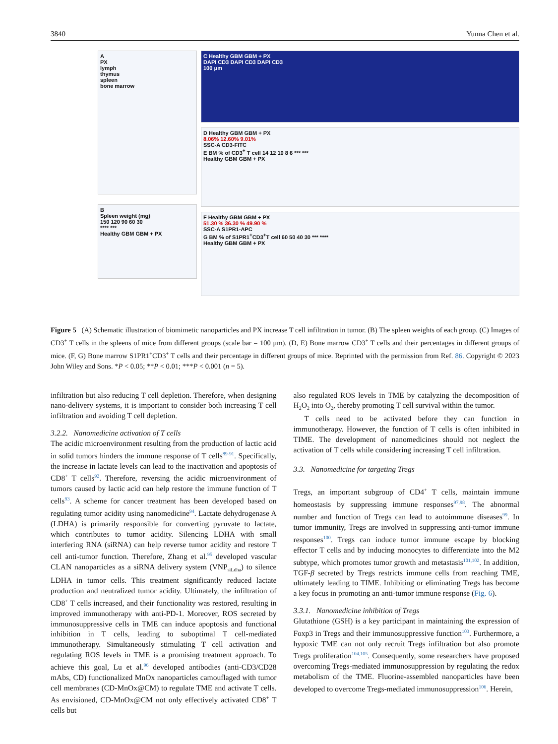3840 Yunna Chen et al.
A
PX
lymph
thymus
spleen
bone marrow
B
Spleen weight (mg)
150 120 90 60 30
**** ***
Healthy GBM GBM + PX
C Healthy GBM GBM + PX
DAPI CD3 DAPI CD3 DAPI CD3
100 μm
D Healthy GBM GBM + PX
8.06% 12.60% 9.01%
SSC-A CD3-FITC
E BM % of CD3<sup>+</sup> T cell 14 12 10 8 6 *** ***
Healthy GBM GBM + PX
F Healthy GBM GBM + PX
51.30 % 36.30 % 49.90 %
SSC-A S1PR1-APC
G BM % of S1PR1<sup>+</sup>CD3<sup>+</sup>T cell 60 50 40 30 *** ****
Healthy GBM GBM + PX
Figure 5 (A) Schematic illustration of biomimetic nanoparticles and PX increase T cell infiltration in tumor. (B) The spleen weights of each group. (C) Images of CD3<sup>+</sup> T cells in the spleens of mice from different groups (scale bar = 100 μm). (D, E) Bone marrow CD3<sup>+</sup> T cells and their percentages in different groups of mice. (F, G) Bone marrow S1PR1<sup>+</sup>CD3<sup>+</sup> T cells and their percentage in different groups of mice. Reprinted with the permission from Ref. 86. Copyright © 2023 John Wiley and Sons. *P < 0.05; **P < 0.01; ***P < 0.001 (n = 5).
infiltration but also reducing T cell depletion. Therefore, when designing nano-delivery systems, it is important to consider both increasing T cell infiltration and avoiding T cell depletion.
3.2.2. Nanomedicine activation of T cells
The acidic microenvironment resulting from the production of lactic acid in solid tumors hinders the immune response of T cells<sup>89-91</sup>. Specifically, the increase in lactate levels can lead to the inactivation and apoptosis of CD8<sup>+</sup> T cells<sup>92</sup>. Therefore, reversing the acidic microenvironment of tumors caused by lactic acid can help restore the immune function of T cells<sup>93</sup>. A scheme for cancer treatment has been developed based on regulating tumor acidity using nanomedicine<sup>94</sup>. Lactate dehydrogenase A (LDHA) is primarily responsible for converting pyruvate to lactate, which contributes to tumor acidity. Silencing LDHA with small interfering RNA (siRNA) can help reverse tumor acidity and restore T cell anti-tumor function. Therefore, Zhang et al.<sup>95</sup> developed vascular CLAN nanoparticles as a siRNA delivery system (VNP<sub>siLdha</sub>) to silence LDHA in tumor cells. This treatment significantly reduced lactate production and neutralized tumor acidity. Ultimately, the infiltration of CD8<sup>+</sup> T cells increased, and their functionality was restored, resulting in improved immunotherapy with anti-PD-1. Moreover, ROS secreted by immunosuppressive cells in TME can induce apoptosis and functional inhibition in T cells, leading to suboptimal T cell-mediated immunotherapy. Simultaneously stimulating T cell activation and regulating ROS levels in TME is a promising treatment approach. To achieve this goal, Lu et al.<sup>96</sup> developed antibodies (anti-CD3/CD28 mAbs, CD) functionalized MnOx nanoparticles camouflaged with tumor cell membranes (CD-MnOx@CM) to regulate TME and activate T cells. As envisioned, CD-MnOx@CM not only effectively activated CD8<sup>+</sup> T cells but
also regulated ROS levels in TME by catalyzing the decomposition of H<sub>2</sub>O<sub>2</sub> into O<sub>2</sub>, thereby promoting T cell survival within the tumor.
T cells need to be activated before they can function in immunotherapy. However, the function of T cells is often inhibited in TIME. The development of nanomedicines should not neglect the activation of T cells while considering increasing T cell infiltration.
3.3. Nanomedicine for targeting Tregs
Tregs, an important subgroup of CD4<sup>+</sup> T cells, maintain immune homeostasis by suppressing immune responses<sup>97,98</sup>. The abnormal number and function of Tregs can lead to autoimmune diseases<sup>99</sup>. In tumor immunity, Tregs are involved in suppressing anti-tumor immune responses<sup>100</sup>. Tregs can induce tumor immune escape by blocking effector T cells and by inducing monocytes to differentiate into the M2 subtype, which promotes tumor growth and metastasis<sup>101,102</sup>. In addition, TGF-β secreted by Tregs restricts immune cells from reaching TME, ultimately leading to TIME. Inhibiting or eliminating Tregs has become a key focus in promoting an anti-tumor immune response (Fig. 6).
3.3.1. Nanomedicine inhibition of Tregs
Glutathione (GSH) is a key participant in maintaining the expression of Foxp3 in Tregs and their immunosuppressive function<sup>103</sup>. Furthermore, a hypoxic TME can not only recruit Tregs infiltration but also promote Tregs proliferation<sup>104,105</sup>. Consequently, some researchers have proposed overcoming Tregs-mediated immunosuppression by regulating the redox metabolism of the TME. Fluorine-assembled nanoparticles have been developed to overcome Tregs-mediated immunosuppression<sup>106</sup>. Herein,